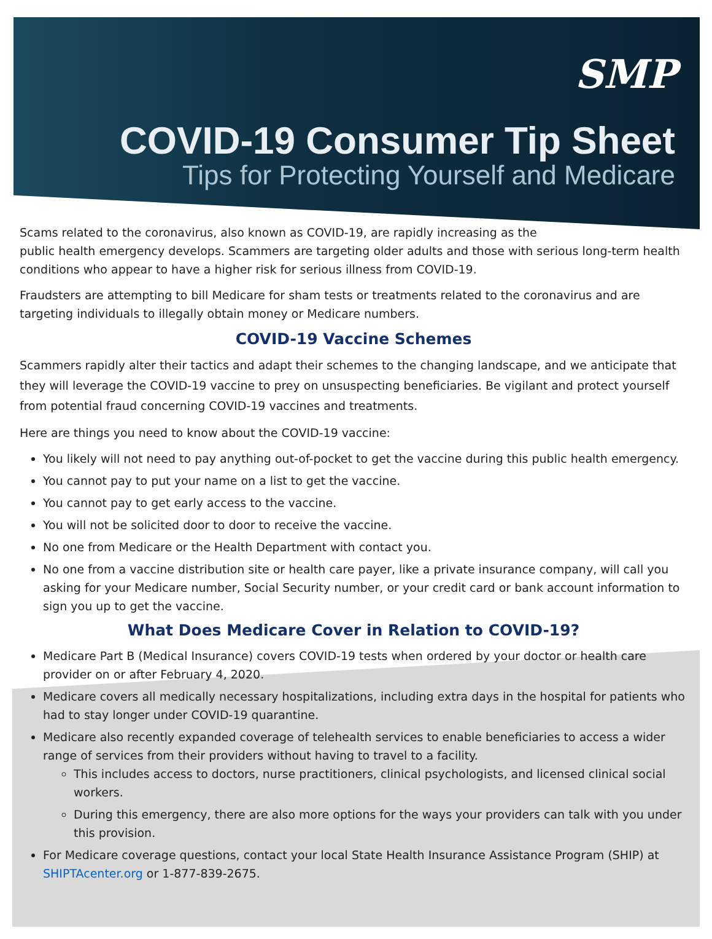SMP
COVID-19 Consumer Tip Sheet
Tips for Protecting Yourself and Medicare
Scams related to the coronavirus, also known as COVID-19, are rapidly increasing as the
public health emergency develops. Scammers are targeting older adults and those with serious long-term health conditions who appear to have a higher risk for serious illness from COVID-19.
Fraudsters are attempting to bill Medicare for sham tests or treatments related to the coronavirus and are targeting individuals to illegally obtain money or Medicare numbers.
COVID-19 Vaccine Schemes
Scammers rapidly alter their tactics and adapt their schemes to the changing landscape, and we anticipate that they will leverage the COVID-19 vaccine to prey on unsuspecting beneficiaries. Be vigilant and protect yourself from potential fraud concerning COVID-19 vaccines and treatments.
Here are things you need to know about the COVID-19 vaccine:
You likely will not need to pay anything out-of-pocket to get the vaccine during this public health emergency.
You cannot pay to put your name on a list to get the vaccine.
You cannot pay to get early access to the vaccine.
You will not be solicited door to door to receive the vaccine.
No one from Medicare or the Health Department with contact you.
No one from a vaccine distribution site or health care payer, like a private insurance company, will call you asking for your Medicare number, Social Security number, or your credit card or bank account information to sign you up to get the vaccine.
What Does Medicare Cover in Relation to COVID-19?
Medicare Part B (Medical Insurance) covers COVID-19 tests when ordered by your doctor or health care provider on or after February 4, 2020.
Medicare covers all medically necessary hospitalizations, including extra days in the hospital for patients who had to stay longer under COVID-19 quarantine.
Medicare also recently expanded coverage of telehealth services to enable beneficiaries to access a wider range of services from their providers without having to travel to a facility.
This includes access to doctors, nurse practitioners, clinical psychologists, and licensed clinical social workers.
During this emergency, there are also more options for the ways your providers can talk with you under this provision.
For Medicare coverage questions, contact your local State Health Insurance Assistance Program (SHIP) at SHIPTAcenter.org or 1-877-839-2675.